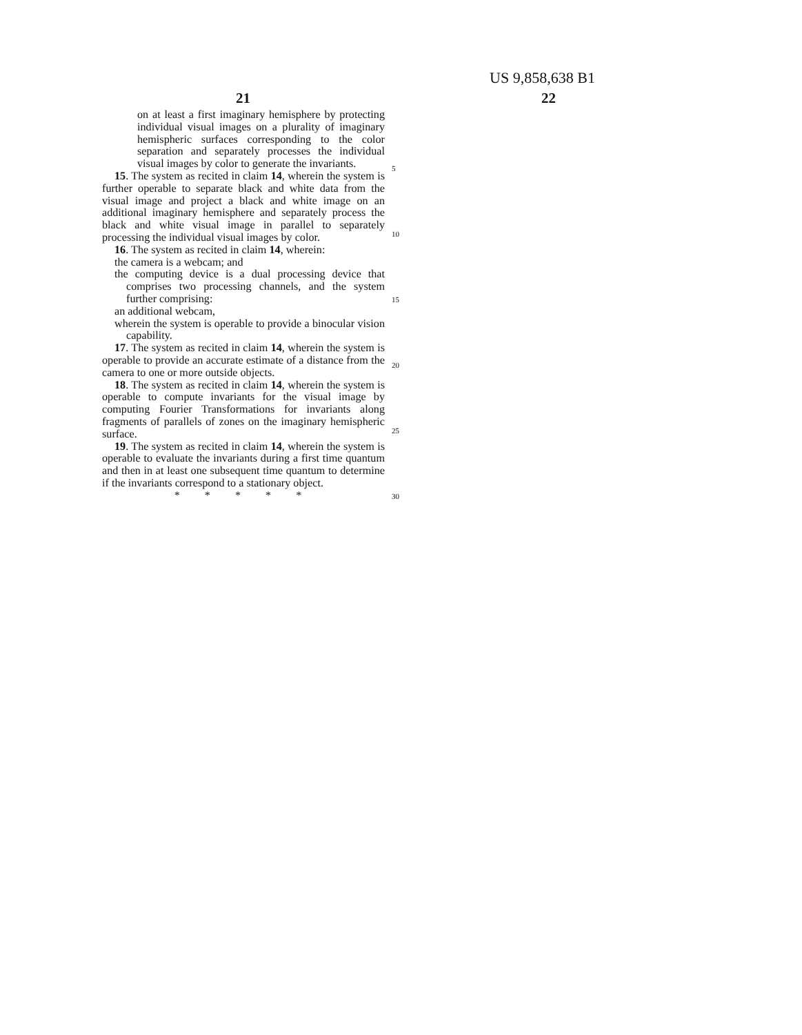US 9,858,638 B1
21 22
on at least a first imaginary hemisphere by protecting individual visual images on a plurality of imaginary hemispheric surfaces corresponding to the color separation and separately processes the individual visual images by color to generate the invariants.
15. The system as recited in claim 14, wherein the system is further operable to separate black and white data from the visual image and project a black and white image on an additional imaginary hemisphere and separately process the black and white visual image in parallel to separately processing the individual visual images by color.
16. The system as recited in claim 14, wherein:
the camera is a webcam; and
the computing device is a dual processing device that comprises two processing channels, and the system further comprising:
an additional webcam,
wherein the system is operable to provide a binocular vision capability.
17. The system as recited in claim 14, wherein the system is operable to provide an accurate estimate of a distance from the camera to one or more outside objects.
18. The system as recited in claim 14, wherein the system is operable to compute invariants for the visual image by computing Fourier Transformations for invariants along fragments of parallels of zones on the imaginary hemispheric surface.
19. The system as recited in claim 14, wherein the system is operable to evaluate the invariants during a first time quantum and then in at least one subsequent time quantum to determine if the invariants correspond to a stationary object.
* * * * *
5
10
15
20
25
30